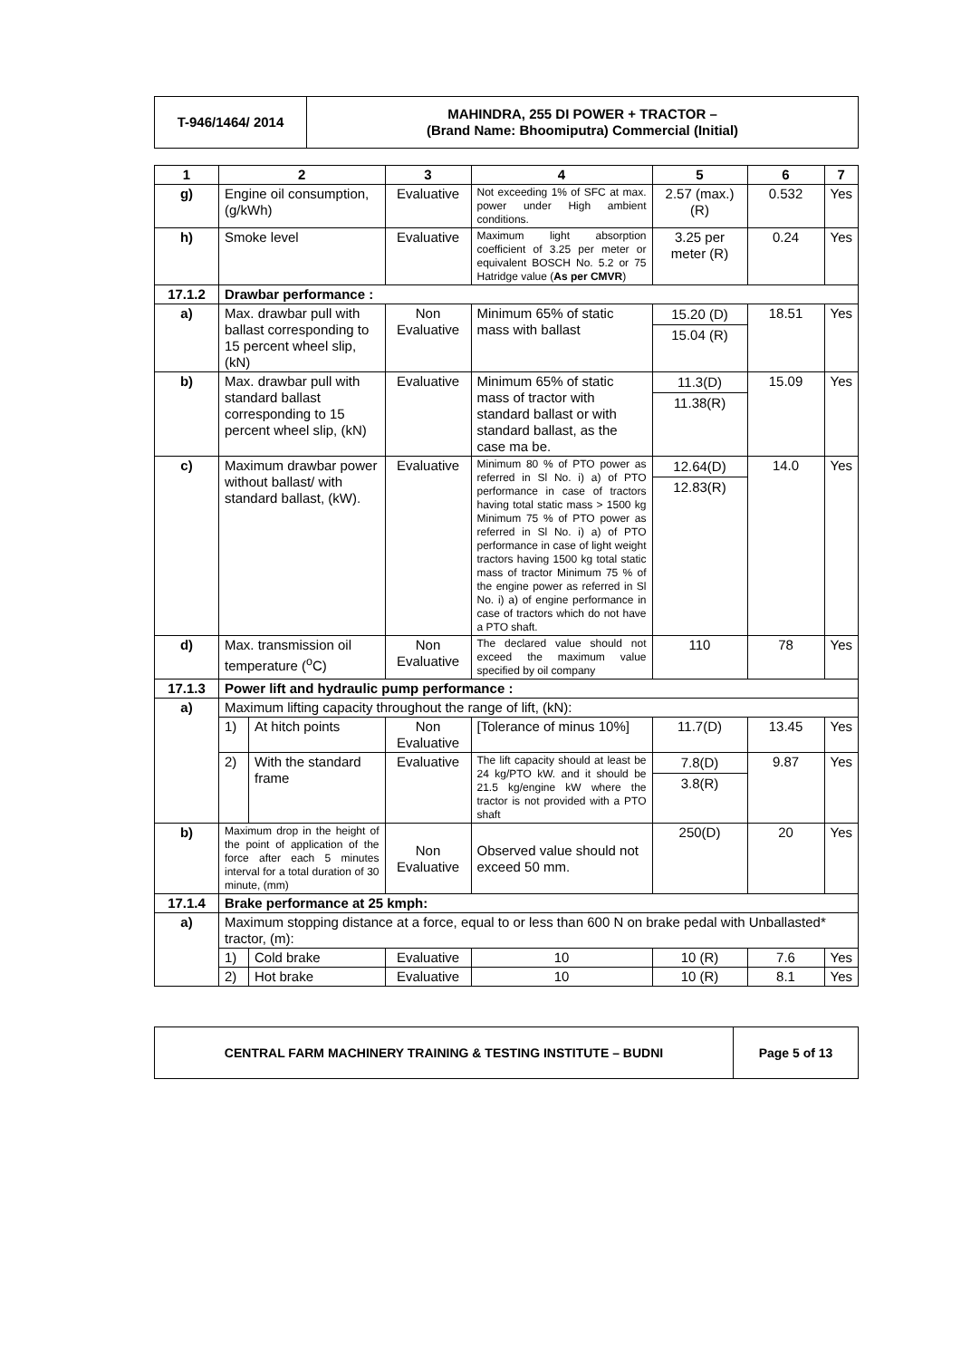| T-946/1464/ 2014 | MAHINDRA, 255 DI POWER + TRACTOR – (Brand Name: Bhoomiputra) Commercial (Initial) |
| 1 | 2 | | 3 | 4 | 5 | 6 | 7 |
| --- | --- | --- | --- | --- | --- | --- | --- |
| g) | Engine oil consumption, (g/kWh) | | Evaluative | Not exceeding 1% of SFC at max. power under High ambient conditions. | 2.57 (max.) (R) | 0.532 | Yes |
| h) | Smoke level | | Evaluative | Maximum light absorption coefficient of 3.25 per meter or equivalent BOSCH No. 5.2 or 75 Hatridge value ( As per CMVR ) | 3.25 per meter (R) | 0.24 | Yes |
| 17.1.2 | Drawbar performance : | | | | | | |
| a) | Max. drawbar pull with ballast corresponding to 15 percent wheel slip, (kN) | | Non Evaluative | Minimum 65% of static mass with ballast | 15.20 (D) 15.04 (R) | 18.51 | Yes |
| b) | Max. drawbar pull with standard ballast corresponding to 15 percent wheel slip, (kN) | | Evaluative | Minimum 65% of static mass of tractor with standard ballast or with standard ballast, as the case ma be. | 11.3(D) 11.38(R) | 15.09 | Yes |
| c) | Maximum drawbar power without ballast/ with standard ballast, (kW). | | Evaluative | Minimum 80 % of PTO power as referred in Sl No. i) a) of PTO performance in case of tractors having total static mass > 1500 kg Minimum 75 % of PTO power as referred in Sl No. i) a) of PTO performance in case of light weight tractors having 1500 kg total static mass of tractor Minimum 75 % of the engine power as referred in Sl No. i) a) of engine performance in case of tractors which do not have a PTO shaft. | 12.64(D) 12.83(R) | 14.0 | Yes |
| d) | Max. transmission oil temperature (<sup>o</sup>C) | | Non Evaluative | The declared value should not exceed the maximum value specified by oil company | 110 | 78 | Yes |
| 17.1.3 | Power lift and hydraulic pump performance : | | | | | | |
| a) | Maximum lifting capacity throughout the range of lift, (kN): | | | | | | |
| | 1) | At hitch points | Non Evaluative | [Tolerance of minus 10%] | 11.7(D) | 13.45 | Yes |
| | 2) | With the standard frame | Evaluative | The lift capacity should at least be 24 kg/PTO kW. and it should be 21.5 kg/engine kW where the tractor is not provided with a PTO shaft | 7.8(D) 3.8(R) | 9.87 | Yes |
| b) | Maximum drop in the height of the point of application of the force after each 5 minutes interval for a total duration of 30 minute, (mm) | | Non Evaluative | Observed value should not exceed 50 mm. | 250(D) | 20 | Yes |
| 17.1.4 | Brake performance at 25 kmph: | | | | | | |
| a) | Maximum stopping distance at a force, equal to or less than 600 N on brake pedal with Unballasted* tractor, (m): | | | | | | |
| | 1) | Cold brake | Evaluative | 10 | 10 (R) | 7.6 | Yes |
| | 2) | Hot brake | Evaluative | 10 | 10 (R) | 8.1 | Yes |
| CENTRAL FARM MACHINERY TRAINING & TESTING INSTITUTE – BUDNI | Page 5 of 13 |